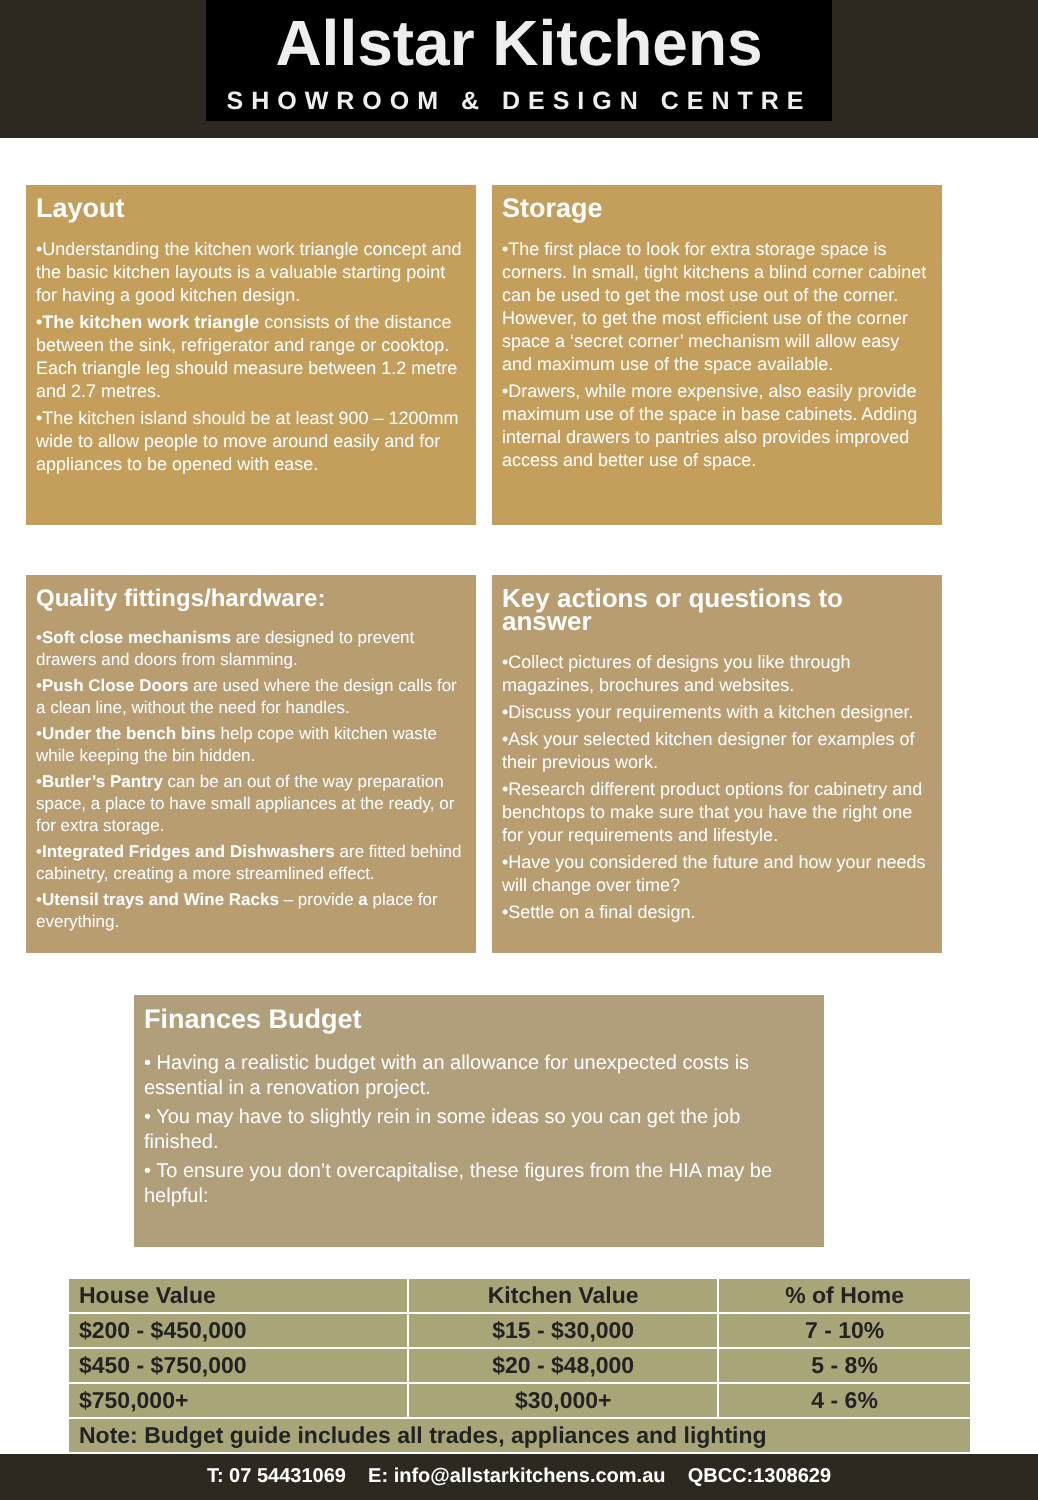Allstar Kitchens
SHOWROOM & DESIGN CENTRE
Layout
•Understanding the kitchen work triangle concept and the basic kitchen layouts is a valuable starting point for having a good kitchen design.
•The kitchen work triangle consists of the distance between the sink, refrigerator and range or cooktop. Each triangle leg should measure between 1.2 metre and 2.7 metres.
•The kitchen island should be at least 900 – 1200mm wide to allow people to move around easily and for appliances to be opened with ease.
Storage
•The first place to look for extra storage space is corners. In small, tight kitchens a blind corner cabinet can be used to get the most use out of the corner. However, to get the most efficient use of the corner space a ‘secret corner’ mechanism will allow easy and maximum use of the space available.
•Drawers, while more expensive, also easily provide maximum use of the space in base cabinets. Adding internal drawers to pantries also provides improved access and better use of space.
Quality fittings/hardware:
•Soft close mechanisms are designed to prevent drawers and doors from slamming.
•Push Close Doors are used where the design calls for a clean line, without the need for handles.
•Under the bench bins help cope with kitchen waste while keeping the bin hidden.
•Butler’s Pantry can be an out of the way preparation space, a place to have small appliances at the ready, or for extra storage.
•Integrated Fridges and Dishwashers are fitted behind cabinetry, creating a more streamlined effect.
•Utensil trays and Wine Racks – provide a place for everything.
Key actions or questions to answer
•Collect pictures of designs you like through magazines, brochures and websites.
•Discuss your requirements with a kitchen designer.
•Ask your selected kitchen designer for examples of their previous work.
•Research different product options for cabinetry and benchtops to make sure that you have the right one for your requirements and lifestyle.
•Have you considered the future and how your needs will change over time?
•Settle on a final design.
Finances Budget
• Having a realistic budget with an allowance for unexpected costs is essential in a renovation project.
• You may have to slightly rein in some ideas so you can get the job finished.
• To ensure you don’t overcapitalise, these figures from the HIA may be helpful:
| House Value | Kitchen Value | % of Home |
| --- | --- | --- |
| $200 - $450,000 | $15 - $30,000 | 7 - 10% |
| $450 - $750,000 | $20 - $48,000 | 5 - 8% |
| $750,000+ | $30,000+ | 4 - 6% |
| Note: Budget guide includes all trades, appliances and lighting | | |
T: 07 54431069 E: info@allstarkitchens.com.au QBCC:1308629